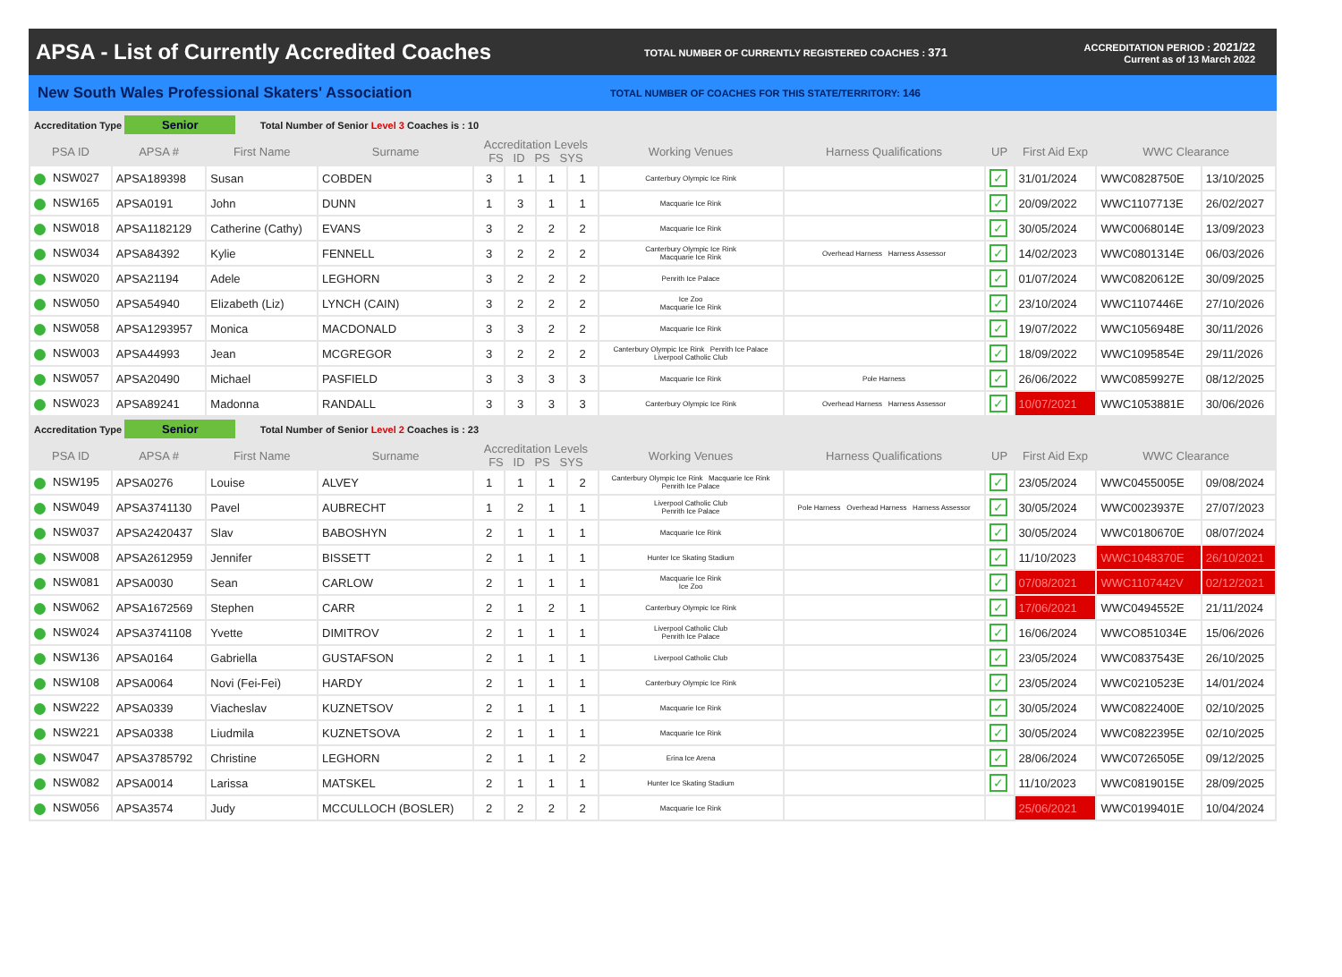APSA - List of Currently Accredited Coaches
TOTAL NUMBER OF CURRENTLY REGISTERED COACHES : 371
ACCREDITATION PERIOD : 2021/22
Current as of 13 March 2022
New South Wales Professional Skaters' Association
TOTAL NUMBER OF COACHES FOR THIS STATE/TERRITORY: 146
| Accreditation Type Senior Total Number of Senior Level 3 Coaches is : 10 | | | | | | | | | | | | | |
| PSA ID | APSA # | First Name | Surname | Accreditation Levels FS ID PS SYS | | | | Working Venues | Harness Qualifications | UP | First Aid Exp | WWC Clearance | |
| NSW027 | APSA189398 | Susan | COBDEN | 3 | 1 | 1 | 1 | Canterbury Olympic Ice Rink | | ✓ | 31/01/2024 | WWC0828750E | 13/10/2025 |
| NSW165 | APSA0191 | John | DUNN | 1 | 3 | 1 | 1 | Macquarie Ice Rink | | ✓ | 20/09/2022 | WWC1107713E | 26/02/2027 |
| NSW018 | APSA1182129 | Catherine (Cathy) | EVANS | 3 | 2 | 2 | 2 | Macquarie Ice Rink | | ✓ | 30/05/2024 | WWC0068014E | 13/09/2023 |
| NSW034 | APSA84392 | Kylie | FENNELL | 3 | 2 | 2 | 2 | Canterbury Olympic Ice Rink Macquarie Ice Rink | Overhead Harness Harness Assessor | ✓ | 14/02/2023 | WWC0801314E | 06/03/2026 |
| NSW020 | APSA21194 | Adele | LEGHORN | 3 | 2 | 2 | 2 | Penrith Ice Palace | | ✓ | 01/07/2024 | WWC0820612E | 30/09/2025 |
| NSW050 | APSA54940 | Elizabeth (Liz) | LYNCH (CAIN) | 3 | 2 | 2 | 2 | Ice Zoo Macquarie Ice Rink | | ✓ | 23/10/2024 | WWC1107446E | 27/10/2026 |
| NSW058 | APSA1293957 | Monica | MACDONALD | 3 | 3 | 2 | 2 | Macquarie Ice Rink | | ✓ | 19/07/2022 | WWC1056948E | 30/11/2026 |
| NSW003 | APSA44993 | Jean | MCGREGOR | 3 | 2 | 2 | 2 | Canterbury Olympic Ice Rink Penrith Ice Palace Liverpool Catholic Club | | ✓ | 18/09/2022 | WWC1095854E | 29/11/2026 |
| NSW057 | APSA20490 | Michael | PASFIELD | 3 | 3 | 3 | 3 | Macquarie Ice Rink | Pole Harness | ✓ | 26/06/2022 | WWC0859927E | 08/12/2025 |
| NSW023 | APSA89241 | Madonna | RANDALL | 3 | 3 | 3 | 3 | Canterbury Olympic Ice Rink | Overhead Harness Harness Assessor | ✓ | 10/07/2021 | WWC1053881E | 30/06/2026 |
| Accreditation Type Senior Total Number of Senior Level 2 Coaches is : 23 | | | | | | | | | | | | | |
| PSA ID | APSA # | First Name | Surname | Accreditation Levels FS ID PS SYS | | | | Working Venues | Harness Qualifications | UP | First Aid Exp | WWC Clearance | |
| NSW195 | APSA0276 | Louise | ALVEY | 1 | 1 | 1 | 2 | Canterbury Olympic Ice Rink Macquarie Ice Rink Penrith Ice Palace | | ✓ | 23/05/2024 | WWC0455005E | 09/08/2024 |
| NSW049 | APSA3741130 | Pavel | AUBRECHT | 1 | 2 | 1 | 1 | Liverpool Catholic Club Penrith Ice Palace | Pole Harness Overhead Harness Harness Assessor | ✓ | 30/05/2024 | WWC0023937E | 27/07/2023 |
| NSW037 | APSA2420437 | Slav | BABOSHYN | 2 | 1 | 1 | 1 | Macquarie Ice Rink | | ✓ | 30/05/2024 | WWC0180670E | 08/07/2024 |
| NSW008 | APSA2612959 | Jennifer | BISSETT | 2 | 1 | 1 | 1 | Hunter Ice Skating Stadium | | ✓ | 11/10/2023 | WWC1048370E | 26/10/2021 |
| NSW081 | APSA0030 | Sean | CARLOW | 2 | 1 | 1 | 1 | Macquarie Ice Rink Ice Zoo | | ✓ | 07/08/2021 | WWC1107442V | 02/12/2021 |
| NSW062 | APSA1672569 | Stephen | CARR | 2 | 1 | 2 | 1 | Canterbury Olympic Ice Rink | | ✓ | 17/06/2021 | WWC0494552E | 21/11/2024 |
| NSW024 | APSA3741108 | Yvette | DIMITROV | 2 | 1 | 1 | 1 | Liverpool Catholic Club Penrith Ice Palace | | ✓ | 16/06/2024 | WWCO851034E | 15/06/2026 |
| NSW136 | APSA0164 | Gabriella | GUSTAFSON | 2 | 1 | 1 | 1 | Liverpool Catholic Club | | ✓ | 23/05/2024 | WWC0837543E | 26/10/2025 |
| NSW108 | APSA0064 | Novi (Fei-Fei) | HARDY | 2 | 1 | 1 | 1 | Canterbury Olympic Ice Rink | | ✓ | 23/05/2024 | WWC0210523E | 14/01/2024 |
| NSW222 | APSA0339 | Viacheslav | KUZNETSOV | 2 | 1 | 1 | 1 | Macquarie Ice Rink | | ✓ | 30/05/2024 | WWC0822400E | 02/10/2025 |
| NSW221 | APSA0338 | Liudmila | KUZNETSOVA | 2 | 1 | 1 | 1 | Macquarie Ice Rink | | ✓ | 30/05/2024 | WWC0822395E | 02/10/2025 |
| NSW047 | APSA3785792 | Christine | LEGHORN | 2 | 1 | 1 | 2 | Erina Ice Arena | | ✓ | 28/06/2024 | WWC0726505E | 09/12/2025 |
| NSW082 | APSA0014 | Larissa | MATSKEL | 2 | 1 | 1 | 1 | Hunter Ice Skating Stadium | | ✓ | 11/10/2023 | WWC0819015E | 28/09/2025 |
| NSW056 | APSA3574 | Judy | MCCULLOCH (BOSLER) | 2 | 2 | 2 | 2 | Macquarie Ice Rink | | | 25/06/2021 | WWC0199401E | 10/04/2024 |